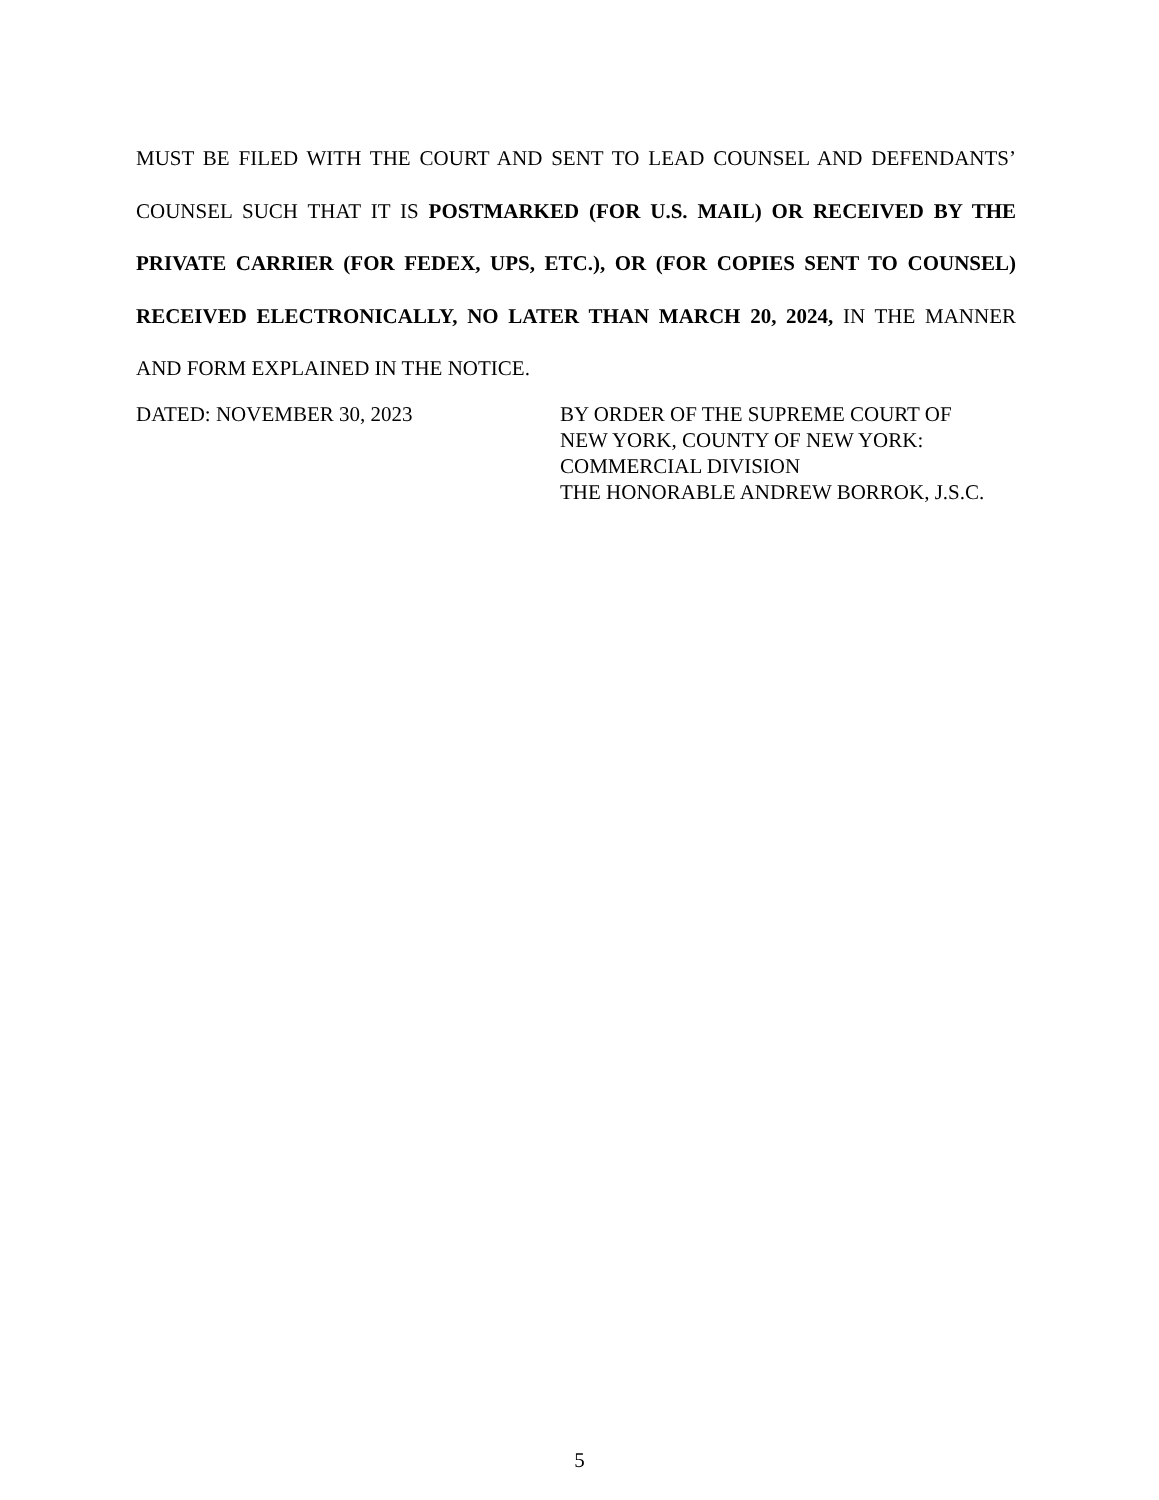MUST BE FILED WITH THE COURT AND SENT TO LEAD COUNSEL AND DEFENDANTS’ COUNSEL SUCH THAT IT IS POSTMARKED (FOR U.S. MAIL) OR RECEIVED BY THE PRIVATE CARRIER (FOR FEDEX, UPS, ETC.), OR (FOR COPIES SENT TO COUNSEL) RECEIVED ELECTRONICALLY, NO LATER THAN MARCH 20, 2024, IN THE MANNER AND FORM EXPLAINED IN THE NOTICE.
DATED: NOVEMBER 30, 2023 BY ORDER OF THE SUPREME COURT OF
NEW YORK, COUNTY OF NEW YORK:
COMMERCIAL DIVISION
THE HONORABLE ANDREW BORROK, J.S.C.
5